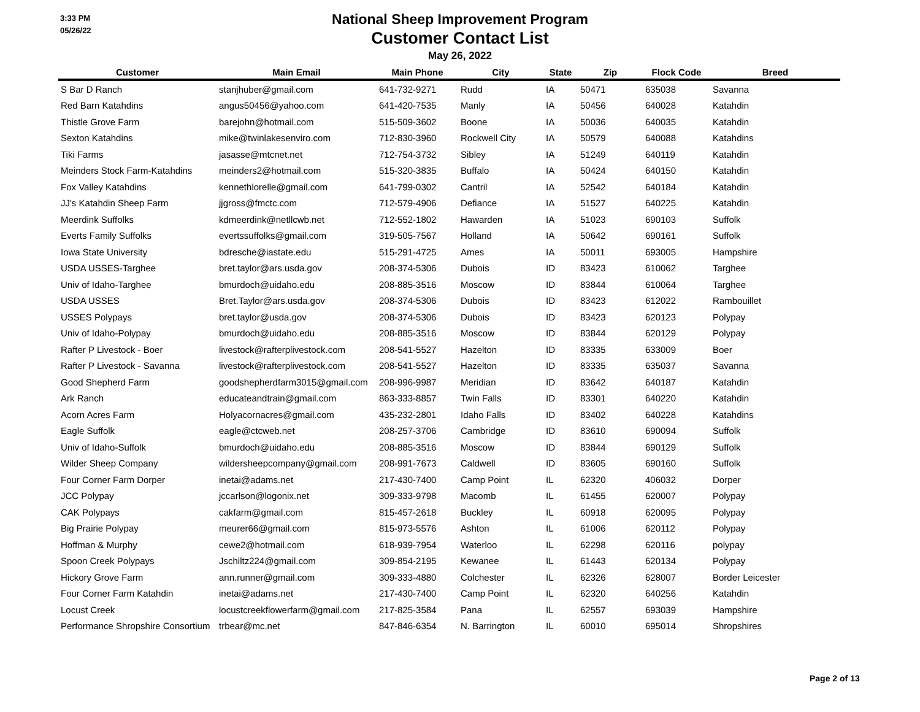3:33 PM
05/26/22
National Sheep Improvement Program
Customer Contact List
May 26, 2022
| Customer | Main Email | Main Phone | City | State | Zip | Flock Code | Breed |
| --- | --- | --- | --- | --- | --- | --- | --- |
| S Bar D Ranch | stanjhuber@gmail.com | 641-732-9271 | Rudd | IA | 50471 | 635038 | Savanna |
| Red Barn Katahdins | angus50456@yahoo.com | 641-420-7535 | Manly | IA | 50456 | 640028 | Katahdin |
| Thistle Grove Farm | barejohn@hotmail.com | 515-509-3602 | Boone | IA | 50036 | 640035 | Katahdin |
| Sexton Katahdins | mike@twinlakesenviro.com | 712-830-3960 | Rockwell City | IA | 50579 | 640088 | Katahdins |
| Tiki Farms | jasasse@mtcnet.net | 712-754-3732 | Sibley | IA | 51249 | 640119 | Katahdin |
| Meinders Stock Farm-Katahdins | meinders2@hotmail.com | 515-320-3835 | Buffalo | IA | 50424 | 640150 | Katahdin |
| Fox Valley Katahdins | kennethlorelle@gmail.com | 641-799-0302 | Cantril | IA | 52542 | 640184 | Katahdin |
| JJ's Katahdin Sheep Farm | jjgross@fmctc.com | 712-579-4906 | Defiance | IA | 51527 | 640225 | Katahdin |
| Meerdink Suffolks | kdmeerdink@netllcwb.net | 712-552-1802 | Hawarden | IA | 51023 | 690103 | Suffolk |
| Everts Family Suffolks | evertssuffolks@gmail.com | 319-505-7567 | Holland | IA | 50642 | 690161 | Suffolk |
| Iowa State University | bdresche@iastate.edu | 515-291-4725 | Ames | IA | 50011 | 693005 | Hampshire |
| USDA USSES-Targhee | bret.taylor@ars.usda.gov | 208-374-5306 | Dubois | ID | 83423 | 610062 | Targhee |
| Univ of Idaho-Targhee | bmurdoch@uidaho.edu | 208-885-3516 | Moscow | ID | 83844 | 610064 | Targhee |
| USDA USSES | Bret.Taylor@ars.usda.gov | 208-374-5306 | Dubois | ID | 83423 | 612022 | Rambouillet |
| USSES Polypays | bret.taylor@usda.gov | 208-374-5306 | Dubois | ID | 83423 | 620123 | Polypay |
| Univ of Idaho-Polypay | bmurdoch@uidaho.edu | 208-885-3516 | Moscow | ID | 83844 | 620129 | Polypay |
| Rafter P Livestock - Boer | livestock@rafterplivestock.com | 208-541-5527 | Hazelton | ID | 83335 | 633009 | Boer |
| Rafter P Livestock - Savanna | livestock@rafterplivestock.com | 208-541-5527 | Hazelton | ID | 83335 | 635037 | Savanna |
| Good Shepherd Farm | goodshepherdfarm3015@gmail.com | 208-996-9987 | Meridian | ID | 83642 | 640187 | Katahdin |
| Ark Ranch | educateandtrain@gmail.com | 863-333-8857 | Twin Falls | ID | 83301 | 640220 | Katahdin |
| Acorn Acres Farm | Holyacornacres@gmail.com | 435-232-2801 | Idaho Falls | ID | 83402 | 640228 | Katahdins |
| Eagle Suffolk | eagle@ctcweb.net | 208-257-3706 | Cambridge | ID | 83610 | 690094 | Suffolk |
| Univ of Idaho-Suffolk | bmurdoch@uidaho.edu | 208-885-3516 | Moscow | ID | 83844 | 690129 | Suffolk |
| Wilder Sheep Company | wildersheepcompany@gmail.com | 208-991-7673 | Caldwell | ID | 83605 | 690160 | Suffolk |
| Four Corner Farm Dorper | inetai@adams.net | 217-430-7400 | Camp Point | IL | 62320 | 406032 | Dorper |
| JCC Polypay | jccarlson@logonix.net | 309-333-9798 | Macomb | IL | 61455 | 620007 | Polypay |
| CAK Polypays | cakfarm@gmail.com | 815-457-2618 | Buckley | IL | 60918 | 620095 | Polypay |
| Big Prairie Polypay | meurer66@gmail.com | 815-973-5576 | Ashton | IL | 61006 | 620112 | Polypay |
| Hoffman & Murphy | cewe2@hotmail.com | 618-939-7954 | Waterloo | IL | 62298 | 620116 | polypay |
| Spoon Creek Polypays | Jschiltz224@gmail.com | 309-854-2195 | Kewanee | IL | 61443 | 620134 | Polypay |
| Hickory Grove Farm | ann.runner@gmail.com | 309-333-4880 | Colchester | IL | 62326 | 628007 | Border Leicester |
| Four Corner Farm Katahdin | inetai@adams.net | 217-430-7400 | Camp Point | IL | 62320 | 640256 | Katahdin |
| Locust Creek | locustcreekflowerfarm@gmail.com | 217-825-3584 | Pana | IL | 62557 | 693039 | Hampshire |
| Performance Shropshire Consortium | trbear@mc.net | 847-846-6354 | N. Barrington | IL | 60010 | 695014 | Shropshires |
Page 2 of 13